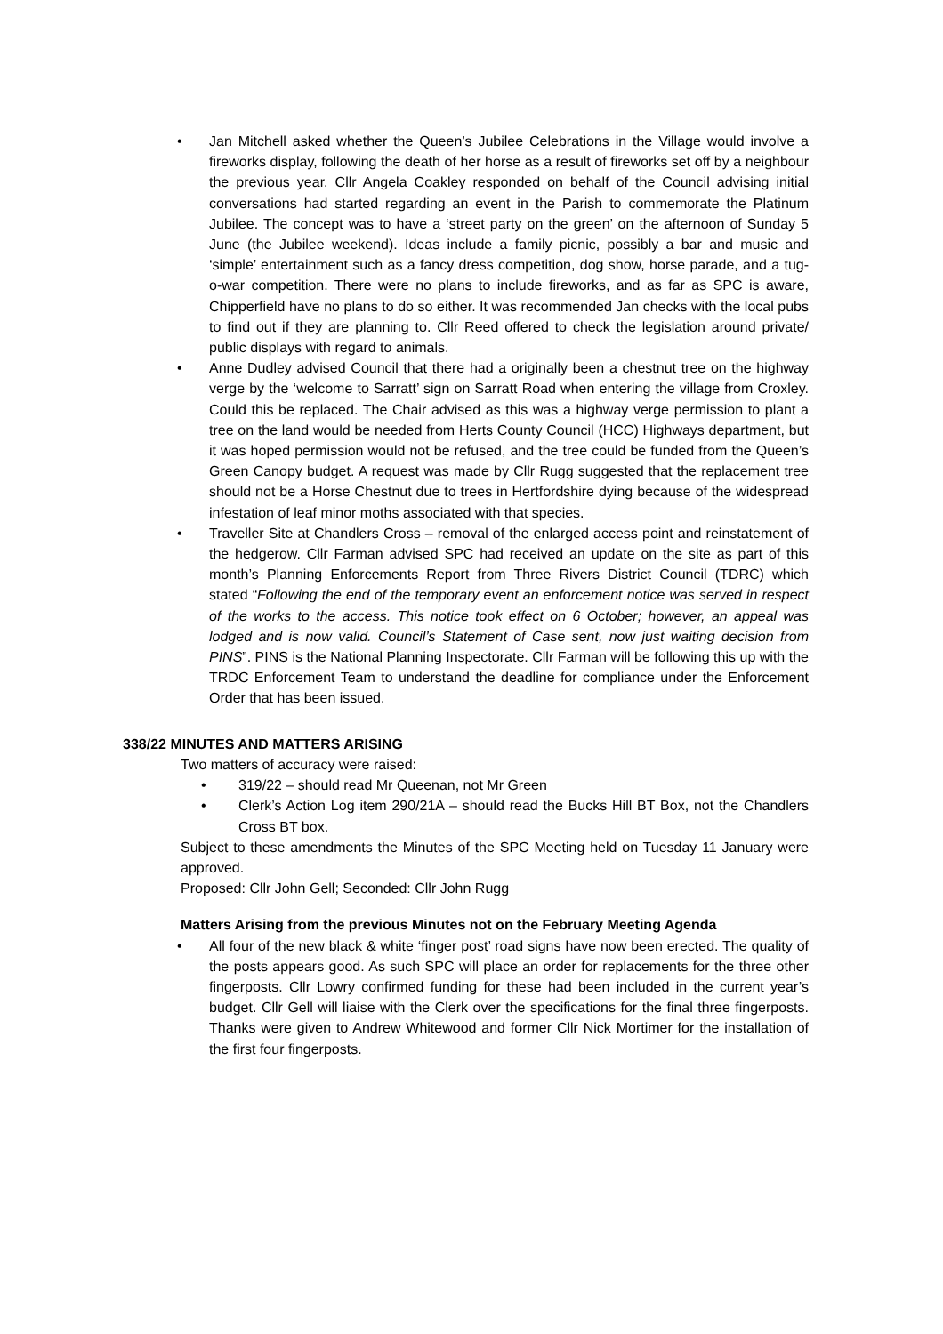• Jan Mitchell asked whether the Queen’s Jubilee Celebrations in the Village would involve a fireworks display, following the death of her horse as a result of fireworks set off by a neighbour the previous year. Cllr Angela Coakley responded on behalf of the Council advising initial conversations had started regarding an event in the Parish to commemorate the Platinum Jubilee. The concept was to have a ‘street party on the green’ on the afternoon of Sunday 5 June (the Jubilee weekend). Ideas include a family picnic, possibly a bar and music and ‘simple’ entertainment such as a fancy dress competition, dog show, horse parade, and a tug-o-war competition. There were no plans to include fireworks, and as far as SPC is aware, Chipperfield have no plans to do so either. It was recommended Jan checks with the local pubs to find out if they are planning to. Cllr Reed offered to check the legislation around private/ public displays with regard to animals.
• Anne Dudley advised Council that there had a originally been a chestnut tree on the highway verge by the ‘welcome to Sarratt’ sign on Sarratt Road when entering the village from Croxley. Could this be replaced. The Chair advised as this was a highway verge permission to plant a tree on the land would be needed from Herts County Council (HCC) Highways department, but it was hoped permission would not be refused, and the tree could be funded from the Queen’s Green Canopy budget. A request was made by Cllr Rugg suggested that the replacement tree should not be a Horse Chestnut due to trees in Hertfordshire dying because of the widespread infestation of leaf minor moths associated with that species.
• Traveller Site at Chandlers Cross – removal of the enlarged access point and reinstatement of the hedgerow. Cllr Farman advised SPC had received an update on the site as part of this month’s Planning Enforcements Report from Three Rivers District Council (TDRC) which stated “Following the end of the temporary event an enforcement notice was served in respect of the works to the access. This notice took effect on 6 October; however, an appeal was lodged and is now valid. Council’s Statement of Case sent, now just waiting decision from PINS”. PINS is the National Planning Inspectorate. Cllr Farman will be following this up with the TRDC Enforcement Team to understand the deadline for compliance under the Enforcement Order that has been issued.
338/22 MINUTES AND MATTERS ARISING
Two matters of accuracy were raised:
• 319/22 – should read Mr Queenan, not Mr Green
• Clerk’s Action Log item 290/21A – should read the Bucks Hill BT Box, not the Chandlers Cross BT box.
Subject to these amendments the Minutes of the SPC Meeting held on Tuesday 11 January were approved.
Proposed: Cllr John Gell; Seconded: Cllr John Rugg
Matters Arising from the previous Minutes not on the February Meeting Agenda
• All four of the new black & white ‘finger post’ road signs have now been erected. The quality of the posts appears good. As such SPC will place an order for replacements for the three other fingerposts. Cllr Lowry confirmed funding for these had been included in the current year’s budget. Cllr Gell will liaise with the Clerk over the specifications for the final three fingerposts. Thanks were given to Andrew Whitewood and former Cllr Nick Mortimer for the installation of the first four fingerposts.